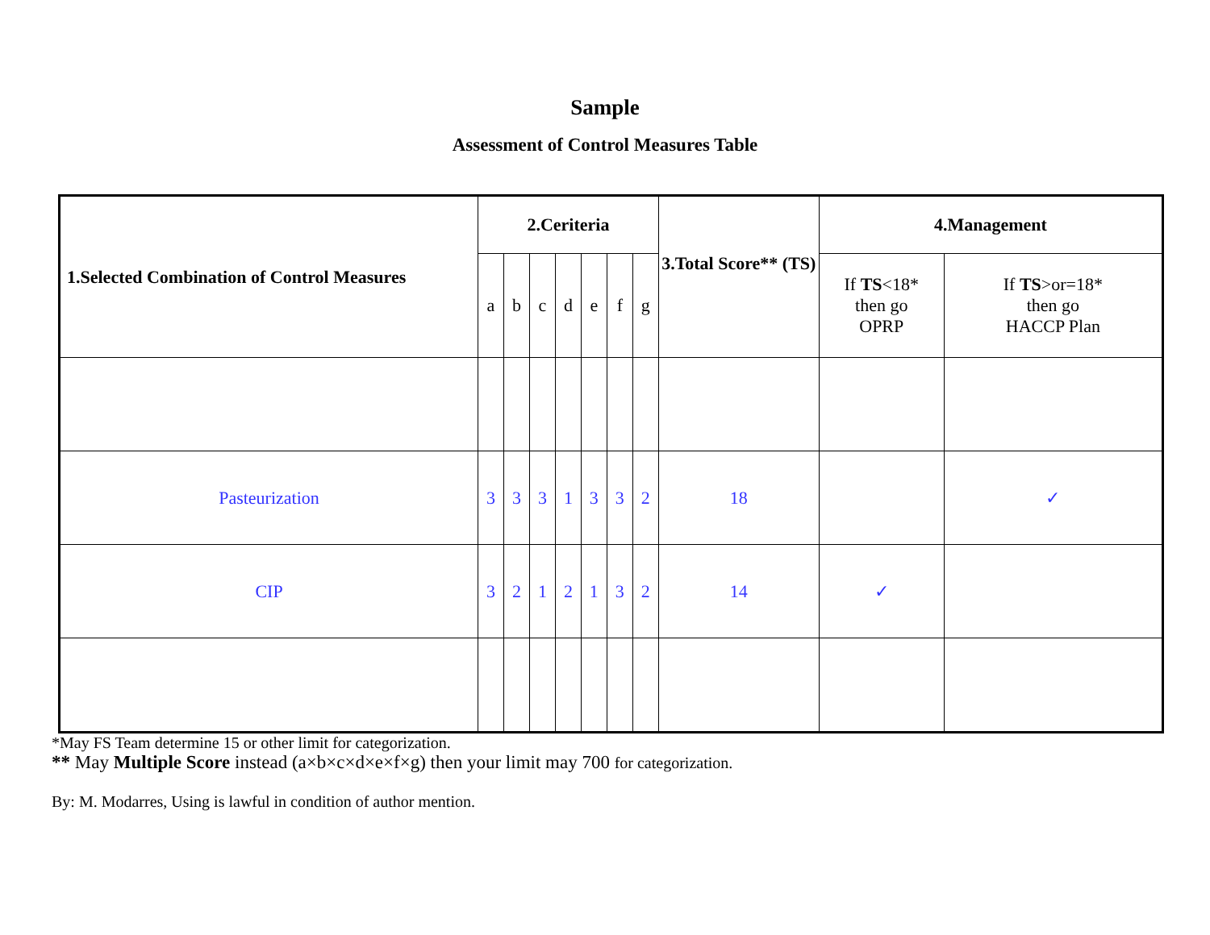Sample
Assessment of Control Measures Table
| 1.Selected Combination of Control Measures | 2.Ceriteria | | | | | | | 3.Total Score** (TS) | 4.Management | |
| --- | --- | --- | --- | --- | --- | --- | --- | --- | --- | --- |
| | a | b | c | d | e | f | g | | If TS <18* then go OPRP | If TS >or=18* then go HACCP Plan |
| Pasteurization | 3 | 3 | 3 | 1 | 3 | 3 | 2 | 18 | | ✓ |
| CIP | 3 | 2 | 1 | 2 | 1 | 3 | 2 | 14 | ✓ | |
*May FS Team determine 15 or other limit for categorization.
** May Multiple Score instead (a×b×c×d×e×f×g) then your limit may 700 for categorization.
By: M. Modarres, Using is lawful in condition of author mention.